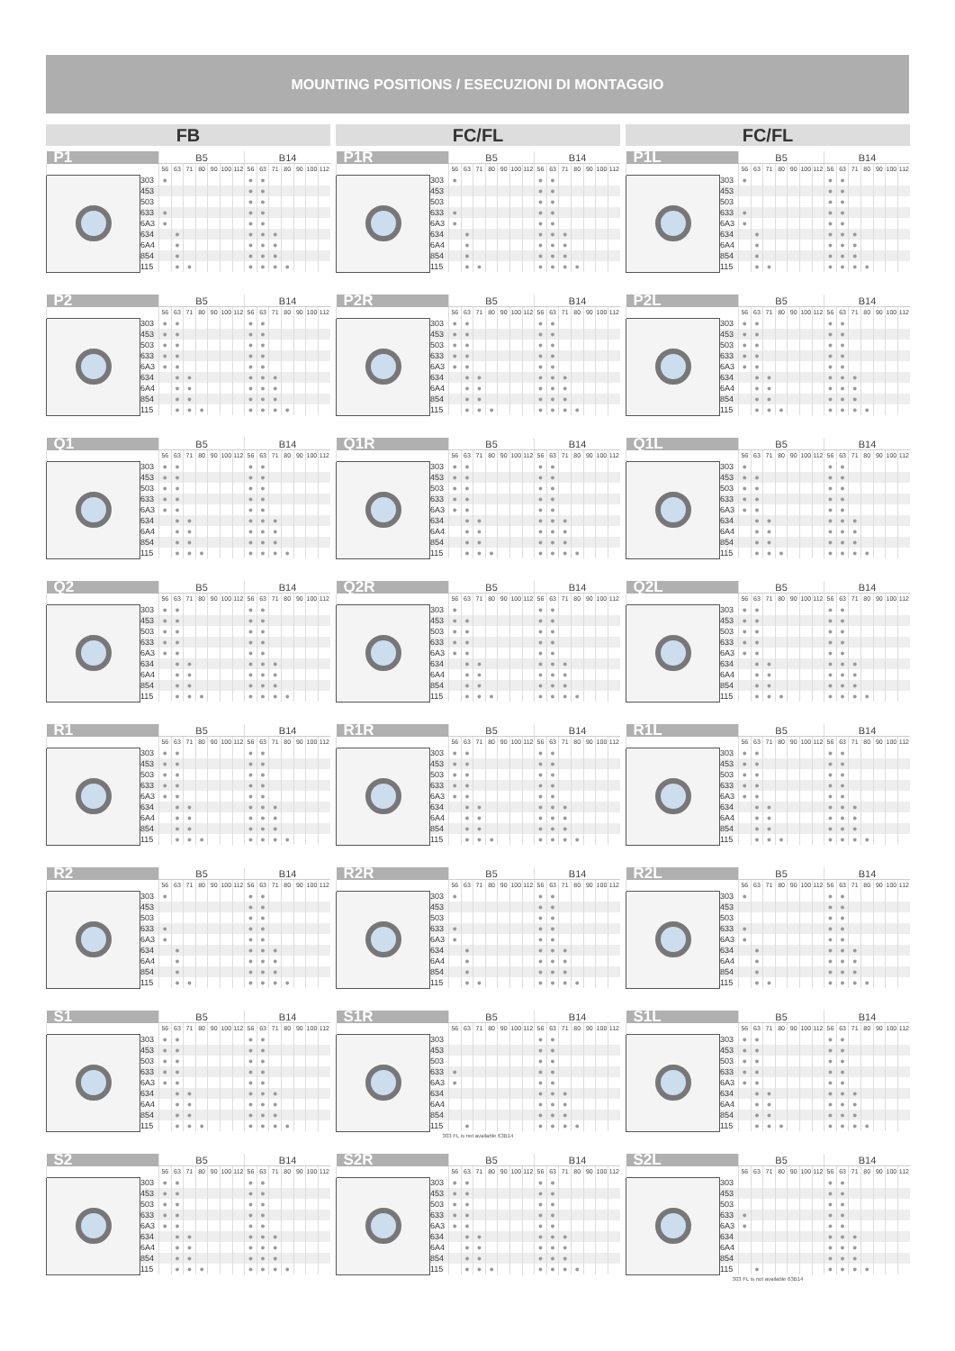MOUNTING POSITIONS / ESECUZIONI DI MONTAGGIO
FB
FC/FL
FC/FL
| P1 | | B5 | | | | | | | B14 | | | | | | |
| --- | --- | --- | --- | --- | --- | --- | --- | --- | --- | --- | --- | --- | --- | --- | --- |
| | | 56 | 63 | 71 | 80 | 90 | 100 | 112 | 56 | 63 | 71 | 80 | 90 | 100 | 112 |
| | 303 | ● | | | | | | | ● | ● | | | | | |
| | 453 | | | | | | | | ● | ● | | | | | |
| | 503 | | | | | | | | ● | ● | | | | | |
| | 633 | ● | | | | | | | ● | ● | | | | | |
| | 6A3 | ● | | | | | | | ● | ● | | | | | |
| | 634 | | ● | | | | | | ● | ● | ● | | | | |
| | 6A4 | | ● | | | | | | ● | ● | ● | | | | |
| | 854 | | ● | | | | | | ● | ● | ● | | | | |
| | 115 | | ● | ● | | | | | ● | ● | ● | ● | | | |
| P1R | | B5 | | | | | | | B14 | | | | | | |
| --- | --- | --- | --- | --- | --- | --- | --- | --- | --- | --- | --- | --- | --- | --- | --- |
| | | 56 | 63 | 71 | 80 | 90 | 100 | 112 | 56 | 63 | 71 | 80 | 90 | 100 | 112 |
| | 303 | ● | | | | | | | ● | ● | | | | | |
| | 453 | | | | | | | | ● | ● | | | | | |
| | 503 | | | | | | | | ● | ● | | | | | |
| | 633 | ● | | | | | | | ● | ● | | | | | |
| | 6A3 | ● | | | | | | | ● | ● | | | | | |
| | 634 | | ● | | | | | | ● | ● | ● | | | | |
| | 6A4 | | ● | | | | | | ● | ● | ● | | | | |
| | 854 | | ● | | | | | | ● | ● | ● | | | | |
| | 115 | | ● | ● | | | | | ● | ● | ● | ● | | | |
| P1L | | B5 | | | | | | | B14 | | | | | | |
| --- | --- | --- | --- | --- | --- | --- | --- | --- | --- | --- | --- | --- | --- | --- | --- |
| | | 56 | 63 | 71 | 80 | 90 | 100 | 112 | 56 | 63 | 71 | 80 | 90 | 100 | 112 |
| | 303 | ● | | | | | | | ● | ● | | | | | |
| | 453 | | | | | | | | ● | ● | | | | | |
| | 503 | | | | | | | | ● | ● | | | | | |
| | 633 | ● | | | | | | | ● | ● | | | | | |
| | 6A3 | ● | | | | | | | ● | ● | | | | | |
| | 634 | | ● | | | | | | ● | ● | ● | | | | |
| | 6A4 | | ● | | | | | | ● | ● | ● | | | | |
| | 854 | | ● | | | | | | ● | ● | ● | | | | |
| | 115 | | ● | ● | | | | | ● | ● | ● | ● | | | |
| P2 | | B5 | | | | | | | B14 | | | | | | |
| --- | --- | --- | --- | --- | --- | --- | --- | --- | --- | --- | --- | --- | --- | --- | --- |
| | | 56 | 63 | 71 | 80 | 90 | 100 | 112 | 56 | 63 | 71 | 80 | 90 | 100 | 112 |
| | 303 | ● | ● | | | | | | ● | ● | | | | | |
| | 453 | ● | ● | | | | | | ● | ● | | | | | |
| | 503 | ● | ● | | | | | | ● | ● | | | | | |
| | 633 | ● | ● | | | | | | ● | ● | | | | | |
| | 6A3 | ● | ● | | | | | | ● | ● | | | | | |
| | 634 | | ● | ● | | | | | ● | ● | ● | | | | |
| | 6A4 | | ● | ● | | | | | ● | ● | ● | | | | |
| | 854 | | ● | ● | | | | | ● | ● | ● | | | | |
| | 115 | | ● | ● | ● | | | | ● | ● | ● | ● | | | |
| P2R | | B5 | | | | | | | B14 | | | | | | |
| --- | --- | --- | --- | --- | --- | --- | --- | --- | --- | --- | --- | --- | --- | --- | --- |
| | | 56 | 63 | 71 | 80 | 90 | 100 | 112 | 56 | 63 | 71 | 80 | 90 | 100 | 112 |
| | 303 | ● | ● | | | | | | ● | ● | | | | | |
| | 453 | ● | ● | | | | | | ● | ● | | | | | |
| | 503 | ● | ● | | | | | | ● | ● | | | | | |
| | 633 | ● | ● | | | | | | ● | ● | | | | | |
| | 6A3 | ● | ● | | | | | | ● | ● | | | | | |
| | 634 | | ● | ● | | | | | ● | ● | ● | | | | |
| | 6A4 | | ● | ● | | | | | ● | ● | ● | | | | |
| | 854 | | ● | ● | | | | | ● | ● | ● | | | | |
| | 115 | | ● | ● | ● | | | | ● | ● | ● | ● | | | |
| P2L | | B5 | | | | | | | B14 | | | | | | |
| --- | --- | --- | --- | --- | --- | --- | --- | --- | --- | --- | --- | --- | --- | --- | --- |
| | | 56 | 63 | 71 | 80 | 90 | 100 | 112 | 56 | 63 | 71 | 80 | 90 | 100 | 112 |
| | 303 | ● | ● | | | | | | ● | ● | | | | | |
| | 453 | ● | ● | | | | | | ● | ● | | | | | |
| | 503 | ● | ● | | | | | | ● | ● | | | | | |
| | 633 | ● | ● | | | | | | ● | ● | | | | | |
| | 6A3 | ● | ● | | | | | | ● | ● | | | | | |
| | 634 | | ● | ● | | | | | ● | ● | ● | | | | |
| | 6A4 | | ● | ● | | | | | ● | ● | ● | | | | |
| | 854 | | ● | ● | | | | | ● | ● | ● | | | | |
| | 115 | | ● | ● | ● | | | | ● | ● | ● | ● | | | |
| Q1 | | B5 | | | | | | | B14 | | | | | | |
| --- | --- | --- | --- | --- | --- | --- | --- | --- | --- | --- | --- | --- | --- | --- | --- |
| | | 56 | 63 | 71 | 80 | 90 | 100 | 112 | 56 | 63 | 71 | 80 | 90 | 100 | 112 |
| | 303 | ● | ● | | | | | | ● | ● | | | | | |
| | 453 | ● | ● | | | | | | ● | ● | | | | | |
| | 503 | ● | ● | | | | | | ● | ● | | | | | |
| | 633 | ● | ● | | | | | | ● | ● | | | | | |
| | 6A3 | ● | ● | | | | | | ● | ● | | | | | |
| | 634 | | ● | ● | | | | | ● | ● | ● | | | | |
| | 6A4 | | ● | ● | | | | | ● | ● | ● | | | | |
| | 854 | | ● | ● | | | | | ● | ● | ● | | | | |
| | 115 | | ● | ● | ● | | | | ● | ● | ● | ● | | | |
| Q1R | | B5 | | | | | | | B14 | | | | | | |
| --- | --- | --- | --- | --- | --- | --- | --- | --- | --- | --- | --- | --- | --- | --- | --- |
| | | 56 | 63 | 71 | 80 | 90 | 100 | 112 | 56 | 63 | 71 | 80 | 90 | 100 | 112 |
| | 303 | ● | ● | | | | | | ● | ● | | | | | |
| | 453 | ● | ● | | | | | | ● | ● | | | | | |
| | 503 | ● | ● | | | | | | ● | ● | | | | | |
| | 633 | ● | ● | | | | | | ● | ● | | | | | |
| | 6A3 | ● | ● | | | | | | ● | ● | | | | | |
| | 634 | | ● | ● | | | | | ● | ● | ● | | | | |
| | 6A4 | | ● | ● | | | | | ● | ● | ● | | | | |
| | 854 | | ● | ● | | | | | ● | ● | ● | | | | |
| | 115 | | ● | ● | ● | | | | ● | ● | ● | ● | | | |
| Q1L | | B5 | | | | | | | B14 | | | | | | |
| --- | --- | --- | --- | --- | --- | --- | --- | --- | --- | --- | --- | --- | --- | --- | --- |
| | | 56 | 63 | 71 | 80 | 90 | 100 | 112 | 56 | 63 | 71 | 80 | 90 | 100 | 112 |
| | 303 | ● | | | | | | | ● | ● | | | | | |
| | 453 | ● | ● | | | | | | ● | ● | | | | | |
| | 503 | ● | ● | | | | | | ● | ● | | | | | |
| | 633 | ● | ● | | | | | | ● | ● | | | | | |
| | 6A3 | ● | ● | | | | | | ● | ● | | | | | |
| | 634 | | ● | ● | | | | | ● | ● | ● | | | | |
| | 6A4 | | ● | ● | | | | | ● | ● | ● | | | | |
| | 854 | | ● | ● | | | | | ● | ● | ● | | | | |
| | 115 | | ● | ● | ● | | | | ● | ● | ● | ● | | | |
| Q2 | | B5 | | | | | | | B14 | | | | | | |
| --- | --- | --- | --- | --- | --- | --- | --- | --- | --- | --- | --- | --- | --- | --- | --- |
| | | 56 | 63 | 71 | 80 | 90 | 100 | 112 | 56 | 63 | 71 | 80 | 90 | 100 | 112 |
| | 303 | ● | ● | | | | | | ● | ● | | | | | |
| | 453 | ● | ● | | | | | | ● | ● | | | | | |
| | 503 | ● | ● | | | | | | ● | ● | | | | | |
| | 633 | ● | ● | | | | | | ● | ● | | | | | |
| | 6A3 | ● | ● | | | | | | ● | ● | | | | | |
| | 634 | | ● | ● | | | | | ● | ● | ● | | | | |
| | 6A4 | | ● | ● | | | | | ● | ● | ● | | | | |
| | 854 | | ● | ● | | | | | ● | ● | ● | | | | |
| | 115 | | ● | ● | ● | | | | ● | ● | ● | ● | | | |
| Q2R | | B5 | | | | | | | B14 | | | | | | |
| --- | --- | --- | --- | --- | --- | --- | --- | --- | --- | --- | --- | --- | --- | --- | --- |
| | | 56 | 63 | 71 | 80 | 90 | 100 | 112 | 56 | 63 | 71 | 80 | 90 | 100 | 112 |
| | 303 | ● | | | | | | | ● | ● | | | | | |
| | 453 | ● | ● | | | | | | ● | ● | | | | | |
| | 503 | ● | ● | | | | | | ● | ● | | | | | |
| | 633 | ● | ● | | | | | | ● | ● | | | | | |
| | 6A3 | ● | ● | | | | | | ● | ● | | | | | |
| | 634 | | ● | ● | | | | | ● | ● | ● | | | | |
| | 6A4 | | ● | ● | | | | | ● | ● | ● | | | | |
| | 854 | | ● | ● | | | | | ● | ● | ● | | | | |
| | 115 | | ● | ● | ● | | | | ● | ● | ● | ● | | | |
| Q2L | | B5 | | | | | | | B14 | | | | | | |
| --- | --- | --- | --- | --- | --- | --- | --- | --- | --- | --- | --- | --- | --- | --- | --- |
| | | 56 | 63 | 71 | 80 | 90 | 100 | 112 | 56 | 63 | 71 | 80 | 90 | 100 | 112 |
| | 303 | ● | ● | | | | | | ● | ● | | | | | |
| | 453 | ● | ● | | | | | | ● | ● | | | | | |
| | 503 | ● | ● | | | | | | ● | ● | | | | | |
| | 633 | ● | ● | | | | | | ● | ● | | | | | |
| | 6A3 | ● | ● | | | | | | ● | ● | | | | | |
| | 634 | | ● | ● | | | | | ● | ● | ● | | | | |
| | 6A4 | | ● | ● | | | | | ● | ● | ● | | | | |
| | 854 | | ● | ● | | | | | ● | ● | ● | | | | |
| | 115 | | ● | ● | ● | | | | ● | ● | ● | ● | | | |
| R1 | | B5 | | | | | | | B14 | | | | | | |
| --- | --- | --- | --- | --- | --- | --- | --- | --- | --- | --- | --- | --- | --- | --- | --- |
| | | 56 | 63 | 71 | 80 | 90 | 100 | 112 | 56 | 63 | 71 | 80 | 90 | 100 | 112 |
| | 303 | ● | ● | | | | | | ● | ● | | | | | |
| | 453 | ● | ● | | | | | | ● | ● | | | | | |
| | 503 | ● | ● | | | | | | ● | ● | | | | | |
| | 633 | ● | ● | | | | | | ● | ● | | | | | |
| | 6A3 | ● | ● | | | | | | ● | ● | | | | | |
| | 634 | | ● | ● | | | | | ● | ● | ● | | | | |
| | 6A4 | | ● | ● | | | | | ● | ● | ● | | | | |
| | 854 | | ● | ● | | | | | ● | ● | ● | | | | |
| | 115 | | ● | ● | ● | | | | ● | ● | ● | ● | | | |
| R1R | | B5 | | | | | | | B14 | | | | | | |
| --- | --- | --- | --- | --- | --- | --- | --- | --- | --- | --- | --- | --- | --- | --- | --- |
| | | 56 | 63 | 71 | 80 | 90 | 100 | 112 | 56 | 63 | 71 | 80 | 90 | 100 | 112 |
| | 303 | ● | ● | | | | | | ● | ● | | | | | |
| | 453 | ● | ● | | | | | | ● | ● | | | | | |
| | 503 | ● | ● | | | | | | ● | ● | | | | | |
| | 633 | ● | ● | | | | | | ● | ● | | | | | |
| | 6A3 | ● | ● | | | | | | ● | ● | | | | | |
| | 634 | | ● | ● | | | | | ● | ● | ● | | | | |
| | 6A4 | | ● | ● | | | | | ● | ● | ● | | | | |
| | 854 | | ● | ● | | | | | ● | ● | ● | | | | |
| | 115 | | ● | ● | ● | | | | ● | ● | ● | ● | | | |
| R1L | | B5 | | | | | | | B14 | | | | | | |
| --- | --- | --- | --- | --- | --- | --- | --- | --- | --- | --- | --- | --- | --- | --- | --- |
| | | 56 | 63 | 71 | 80 | 90 | 100 | 112 | 56 | 63 | 71 | 80 | 90 | 100 | 112 |
| | 303 | ● | ● | | | | | | ● | ● | | | | | |
| | 453 | ● | ● | | | | | | ● | ● | | | | | |
| | 503 | ● | ● | | | | | | ● | ● | | | | | |
| | 633 | ● | ● | | | | | | ● | ● | | | | | |
| | 6A3 | ● | ● | | | | | | ● | ● | | | | | |
| | 634 | | ● | ● | | | | | ● | ● | ● | | | | |
| | 6A4 | | ● | ● | | | | | ● | ● | ● | | | | |
| | 854 | | ● | ● | | | | | ● | ● | ● | | | | |
| | 115 | | ● | ● | ● | | | | ● | ● | ● | ● | | | |
| R2 | | B5 | | | | | | | B14 | | | | | | |
| --- | --- | --- | --- | --- | --- | --- | --- | --- | --- | --- | --- | --- | --- | --- | --- |
| | | 56 | 63 | 71 | 80 | 90 | 100 | 112 | 56 | 63 | 71 | 80 | 90 | 100 | 112 |
| | 303 | ● | | | | | | | ● | ● | | | | | |
| | 453 | | | | | | | | ● | ● | | | | | |
| | 503 | | | | | | | | ● | ● | | | | | |
| | 633 | ● | | | | | | | ● | ● | | | | | |
| | 6A3 | ● | | | | | | | ● | ● | | | | | |
| | 634 | | ● | | | | | | ● | ● | ● | | | | |
| | 6A4 | | ● | | | | | | ● | ● | ● | | | | |
| | 854 | | ● | | | | | | ● | ● | ● | | | | |
| | 115 | | ● | ● | | | | | ● | ● | ● | ● | | | |
| R2R | | B5 | | | | | | | B14 | | | | | | |
| --- | --- | --- | --- | --- | --- | --- | --- | --- | --- | --- | --- | --- | --- | --- | --- |
| | | 56 | 63 | 71 | 80 | 90 | 100 | 112 | 56 | 63 | 71 | 80 | 90 | 100 | 112 |
| | 303 | ● | | | | | | | ● | ● | | | | | |
| | 453 | | | | | | | | ● | ● | | | | | |
| | 503 | | | | | | | | ● | ● | | | | | |
| | 633 | ● | | | | | | | ● | ● | | | | | |
| | 6A3 | ● | | | | | | | ● | ● | | | | | |
| | 634 | | ● | | | | | | ● | ● | ● | | | | |
| | 6A4 | | ● | | | | | | ● | ● | ● | | | | |
| | 854 | | ● | | | | | | ● | ● | ● | | | | |
| | 115 | | ● | ● | | | | | ● | ● | ● | ● | | | |
| R2L | | B5 | | | | | | | B14 | | | | | | |
| --- | --- | --- | --- | --- | --- | --- | --- | --- | --- | --- | --- | --- | --- | --- | --- |
| | | 56 | 63 | 71 | 80 | 90 | 100 | 112 | 56 | 63 | 71 | 80 | 90 | 100 | 112 |
| | 303 | ● | | | | | | | ● | ● | | | | | |
| | 453 | | | | | | | | ● | ● | | | | | |
| | 503 | | | | | | | | ● | ● | | | | | |
| | 633 | ● | | | | | | | ● | ● | | | | | |
| | 6A3 | ● | | | | | | | ● | ● | | | | | |
| | 634 | | ● | | | | | | ● | ● | ● | | | | |
| | 6A4 | | ● | | | | | | ● | ● | ● | | | | |
| | 854 | | ● | | | | | | ● | ● | ● | | | | |
| | 115 | | ● | ● | | | | | ● | ● | ● | ● | | | |
| S1 | | B5 | | | | | | | B14 | | | | | | |
| --- | --- | --- | --- | --- | --- | --- | --- | --- | --- | --- | --- | --- | --- | --- | --- |
| | | 56 | 63 | 71 | 80 | 90 | 100 | 112 | 56 | 63 | 71 | 80 | 90 | 100 | 112 |
| | 303 | ● | ● | | | | | | ● | ● | | | | | |
| | 453 | ● | ● | | | | | | ● | ● | | | | | |
| | 503 | ● | ● | | | | | | ● | ● | | | | | |
| | 633 | ● | ● | | | | | | ● | ● | | | | | |
| | 6A3 | ● | ● | | | | | | ● | ● | | | | | |
| | 634 | | ● | ● | | | | | ● | ● | ● | | | | |
| | 6A4 | | ● | ● | | | | | ● | ● | ● | | | | |
| | 854 | | ● | ● | | | | | ● | ● | ● | | | | |
| | 115 | | ● | ● | ● | | | | ● | ● | ● | ● | | | |
| S1R | | B5 | | | | | | | B14 | | | | | | |
| --- | --- | --- | --- | --- | --- | --- | --- | --- | --- | --- | --- | --- | --- | --- | --- |
| | | 56 | 63 | 71 | 80 | 90 | 100 | 112 | 56 | 63 | 71 | 80 | 90 | 100 | 112 |
| | 303 | | | | | | | | ● | ● | | | | | |
| | 453 | | | | | | | | ● | ● | | | | | |
| | 503 | | | | | | | | ● | ● | | | | | |
| | 633 | ● | | | | | | | ● | ● | | | | | |
| | 6A3 | ● | | | | | | | ● | ● | | | | | |
| | 634 | | | | | | | | ● | ● | ● | | | | |
| | 6A4 | | | | | | | | ● | ● | ● | | | | |
| | 854 | | | | | | | | ● | ● | ● | | | | |
| | 115 | | ● | | | | | | ● | ● | ● | ● | | | |
303 FL is not available 63B14
| S1L | | B5 | | | | | | | B14 | | | | | | |
| --- | --- | --- | --- | --- | --- | --- | --- | --- | --- | --- | --- | --- | --- | --- | --- |
| | | 56 | 63 | 71 | 80 | 90 | 100 | 112 | 56 | 63 | 71 | 80 | 90 | 100 | 112 |
| | 303 | ● | ● | | | | | | ● | ● | | | | | |
| | 453 | ● | ● | | | | | | ● | ● | | | | | |
| | 503 | ● | ● | | | | | | ● | ● | | | | | |
| | 633 | ● | ● | | | | | | ● | ● | | | | | |
| | 6A3 | ● | ● | | | | | | ● | ● | | | | | |
| | 634 | | ● | ● | | | | | ● | ● | ● | | | | |
| | 6A4 | | ● | ● | | | | | ● | ● | ● | | | | |
| | 854 | | ● | ● | | | | | ● | ● | ● | | | | |
| | 115 | | ● | ● | ● | | | | ● | ● | ● | ● | | | |
| S2 | | B5 | | | | | | | B14 | | | | | | |
| --- | --- | --- | --- | --- | --- | --- | --- | --- | --- | --- | --- | --- | --- | --- | --- |
| | | 56 | 63 | 71 | 80 | 90 | 100 | 112 | 56 | 63 | 71 | 80 | 90 | 100 | 112 |
| | 303 | ● | ● | | | | | | ● | ● | | | | | |
| | 453 | ● | ● | | | | | | ● | ● | | | | | |
| | 503 | ● | ● | | | | | | ● | ● | | | | | |
| | 633 | ● | ● | | | | | | ● | ● | | | | | |
| | 6A3 | ● | ● | | | | | | ● | ● | | | | | |
| | 634 | | ● | ● | | | | | ● | ● | ● | | | | |
| | 6A4 | | ● | ● | | | | | ● | ● | ● | | | | |
| | 854 | | ● | ● | | | | | ● | ● | ● | | | | |
| | 115 | | ● | ● | ● | | | | ● | ● | ● | ● | | | |
| S2R | | B5 | | | | | | | B14 | | | | | | |
| --- | --- | --- | --- | --- | --- | --- | --- | --- | --- | --- | --- | --- | --- | --- | --- |
| | | 56 | 63 | 71 | 80 | 90 | 100 | 112 | 56 | 63 | 71 | 80 | 90 | 100 | 112 |
| | 303 | ● | ● | | | | | | ● | ● | | | | | |
| | 453 | ● | ● | | | | | | ● | ● | | | | | |
| | 503 | ● | ● | | | | | | ● | ● | | | | | |
| | 633 | ● | ● | | | | | | ● | ● | | | | | |
| | 6A3 | ● | ● | | | | | | ● | ● | | | | | |
| | 634 | | ● | ● | | | | | ● | ● | ● | | | | |
| | 6A4 | | ● | ● | | | | | ● | ● | ● | | | | |
| | 854 | | ● | ● | | | | | ● | ● | ● | | | | |
| | 115 | | ● | ● | ● | | | | ● | ● | ● | ● | | | |
| S2L | | B5 | | | | | | | B14 | | | | | | |
| --- | --- | --- | --- | --- | --- | --- | --- | --- | --- | --- | --- | --- | --- | --- | --- |
| | | 56 | 63 | 71 | 80 | 90 | 100 | 112 | 56 | 63 | 71 | 80 | 90 | 100 | 112 |
| | 303 | | | | | | | | ● | ● | | | | | |
| | 453 | | | | | | | | ● | ● | | | | | |
| | 503 | | | | | | | | ● | ● | | | | | |
| | 633 | ● | | | | | | | ● | ● | | | | | |
| | 6A3 | ● | | | | | | | ● | ● | | | | | |
| | 634 | | | | | | | | ● | ● | ● | | | | |
| | 6A4 | | | | | | | | ● | ● | ● | | | | |
| | 854 | | | | | | | | ● | ● | ● | | | | |
| | 115 | | ● | | | | | | ● | ● | ● | ● | | | |
303 FL is not available 63B14